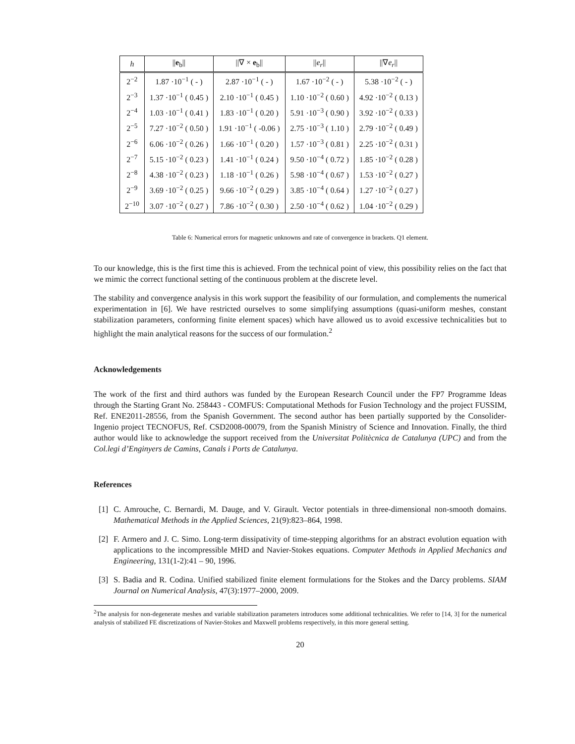| h | // e<sub>b</sub>// | //∇ × e<sub>b</sub>// | // e<sub>r</sub> // | //∇ e<sub>r</sub> // |
| --- | --- | --- | --- | --- |
| 2<sup>−2</sup> | 1.87 ·10<sup>−1</sup> ( - ) | 2.87 ·10<sup>−1</sup> ( - ) | 1.67 ·10<sup>−2</sup> ( - ) | 5.38 ·10<sup>−2</sup> ( - ) |
| 2<sup>−3</sup> | 1.37 ·10<sup>−1</sup> ( 0.45 ) | 2.10 ·10<sup>−1</sup> ( 0.45 ) | 1.10 ·10<sup>−2</sup> ( 0.60 ) | 4.92 ·10<sup>−2</sup> ( 0.13 ) |
| 2<sup>−4</sup> | 1.03 ·10<sup>−1</sup> ( 0.41 ) | 1.83 ·10<sup>−1</sup> ( 0.20 ) | 5.91 ·10<sup>−3</sup> ( 0.90 ) | 3.92 ·10<sup>−2</sup> ( 0.33 ) |
| 2<sup>−5</sup> | 7.27 ·10<sup>−2</sup> ( 0.50 ) | 1.91 ·10<sup>−1</sup> ( -0.06 ) | 2.75 ·10<sup>−3</sup> ( 1.10 ) | 2.79 ·10<sup>−2</sup> ( 0.49 ) |
| 2<sup>−6</sup> | 6.06 ·10<sup>−2</sup> ( 0.26 ) | 1.66 ·10<sup>−1</sup> ( 0.20 ) | 1.57 ·10<sup>−3</sup> ( 0.81 ) | 2.25 ·10<sup>−2</sup> ( 0.31 ) |
| 2<sup>−7</sup> | 5.15 ·10<sup>−2</sup> ( 0.23 ) | 1.41 ·10<sup>−1</sup> ( 0.24 ) | 9.50 ·10<sup>−4</sup> ( 0.72 ) | 1.85 ·10<sup>−2</sup> ( 0.28 ) |
| 2<sup>−8</sup> | 4.38 ·10<sup>−2</sup> ( 0.23 ) | 1.18 ·10<sup>−1</sup> ( 0.26 ) | 5.98 ·10<sup>−4</sup> ( 0.67 ) | 1.53 ·10<sup>−2</sup> ( 0.27 ) |
| 2<sup>−9</sup> | 3.69 ·10<sup>−2</sup> ( 0.25 ) | 9.66 ·10<sup>−2</sup> ( 0.29 ) | 3.85 ·10<sup>−4</sup> ( 0.64 ) | 1.27 ·10<sup>−2</sup> ( 0.27 ) |
| 2<sup>−10</sup> | 3.07 ·10<sup>−2</sup> ( 0.27 ) | 7.86 ·10<sup>−2</sup> ( 0.30 ) | 2.50 ·10<sup>−4</sup> ( 0.62 ) | 1.04 ·10<sup>−2</sup> ( 0.29 ) |
Table 6: Numerical errors for magnetic unknowns and rate of convergence in brackets. Q1 element.
To our knowledge, this is the first time this is achieved. From the technical point of view, this possibility relies on the fact that we mimic the correct functional setting of the continuous problem at the discrete level.
The stability and convergence analysis in this work support the feasibility of our formulation, and complements the numerical experimentation in [6]. We have restricted ourselves to some simplifying assumptions (quasi-uniform meshes, constant stabilization parameters, conforming finite element spaces) which have allowed us to avoid excessive technicalities but to highlight the main analytical reasons for the success of our formulation.<sup>2</sup>
Acknowledgements
The work of the first and third authors was funded by the European Research Council under the FP7 Programme Ideas through the Starting Grant No. 258443 - COMFUS: Computational Methods for Fusion Technology and the project FUSSIM, Ref. ENE2011-28556, from the Spanish Government. The second author has been partially supported by the Consolider-Ingenio project TECNOFUS, Ref. CSD2008-00079, from the Spanish Ministry of Science and Innovation. Finally, the third author would like to acknowledge the support received from the Universitat Politècnica de Catalunya (UPC) and from the Col.legi d’Enginyers de Camins, Canals i Ports de Catalunya.
References
[1] C. Amrouche, C. Bernardi, M. Dauge, and V. Girault. Vector potentials in three-dimensional non-smooth domains. Mathematical Methods in the Applied Sciences, 21(9):823–864, 1998.
[2] F. Armero and J. C. Simo. Long-term dissipativity of time-stepping algorithms for an abstract evolution equation with applications to the incompressible MHD and Navier-Stokes equations. Computer Methods in Applied Mechanics and Engineering, 131(1-2):41 – 90, 1996.
[3] S. Badia and R. Codina. Unified stabilized finite element formulations for the Stokes and the Darcy problems. SIAM Journal on Numerical Analysis, 47(3):1977–2000, 2009.
<sup>2</sup> The analysis for non-degenerate meshes and variable stabilization parameters introduces some additional technicalities. We refer to [14, 3] for the numerical analysis of stabilized FE discretizations of Navier-Stokes and Maxwell problems respectively, in this more general setting.
20